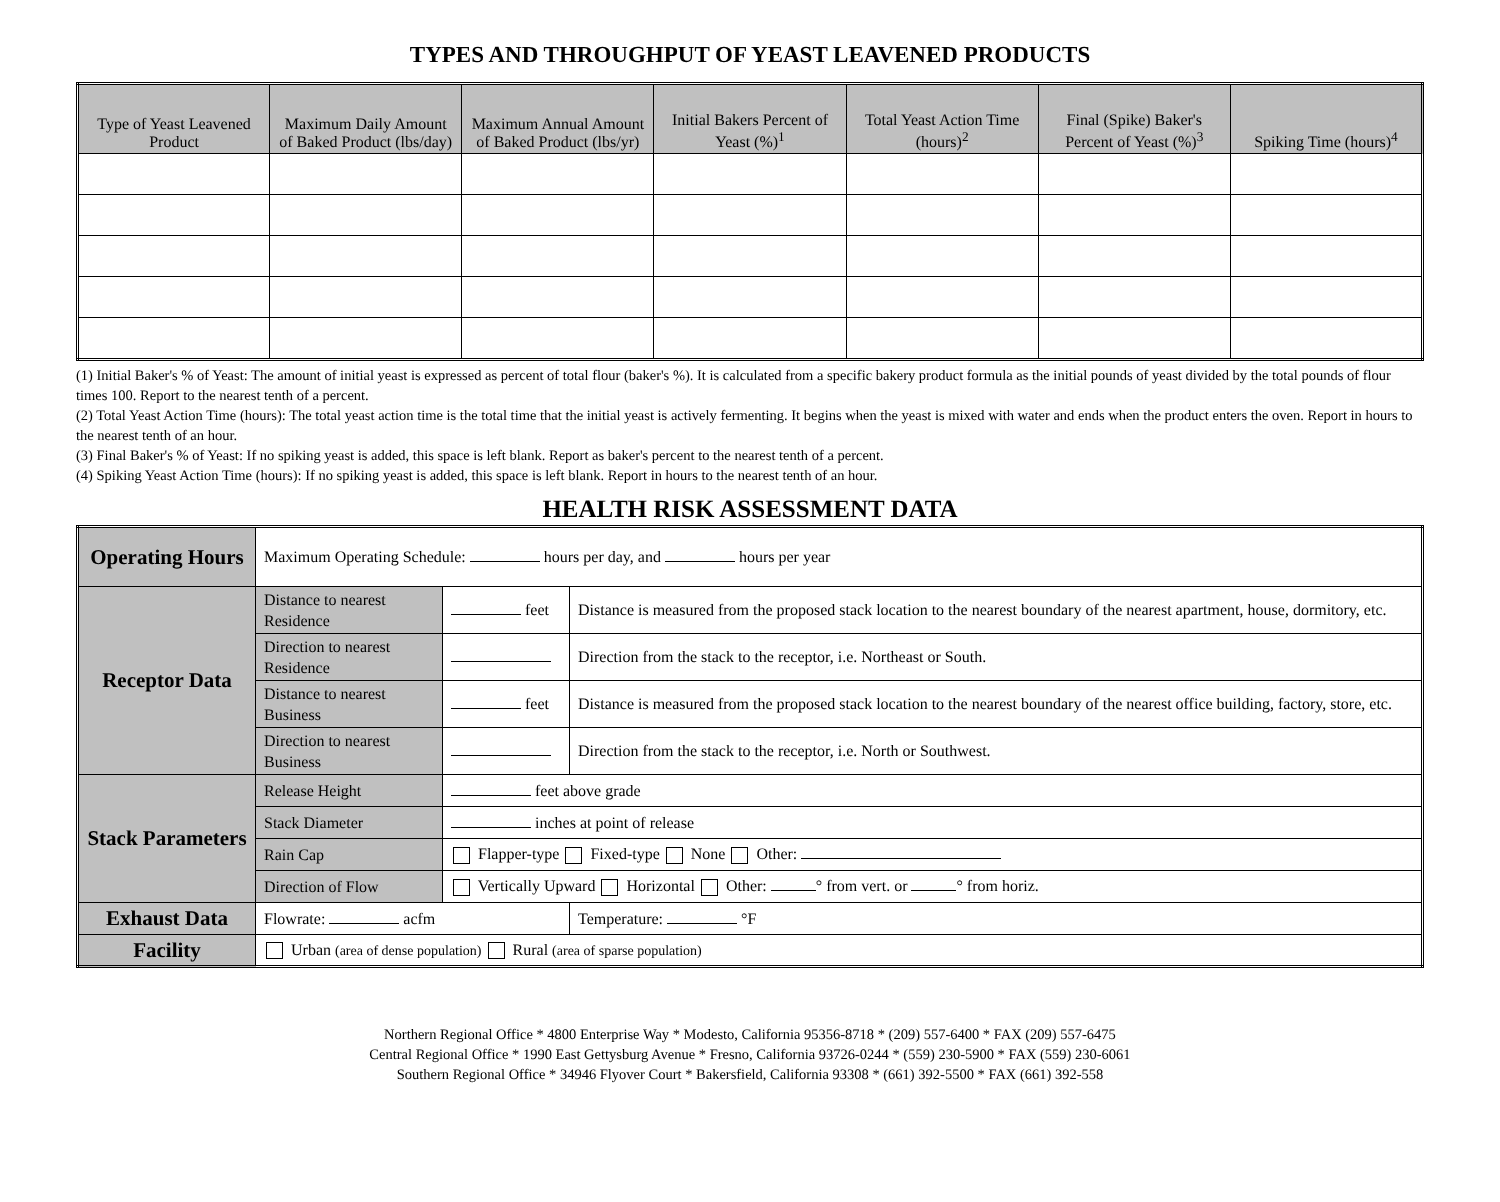TYPES AND THROUGHPUT OF YEAST LEAVENED PRODUCTS
| Type of Yeast Leavened Product | Maximum Daily Amount of Baked Product (lbs/day) | Maximum Annual Amount of Baked Product (lbs/yr) | Initial Bakers Percent of Yeast (%)<sup>1</sup> | Total Yeast Action Time (hours)<sup>2</sup> | Final (Spike) Baker's Percent of Yeast (%)<sup>3</sup> | Spiking Time (hours)<sup>4</sup> |
| --- | --- | --- | --- | --- | --- | --- |
(1) Initial Baker's % of Yeast: The amount of initial yeast is expressed as percent of total flour (baker's %). It is calculated from a specific bakery product formula as the initial pounds of yeast divided by the total pounds of flour times 100. Report to the nearest tenth of a percent.
(2) Total Yeast Action Time (hours): The total yeast action time is the total time that the initial yeast is actively fermenting. It begins when the yeast is mixed with water and ends when the product enters the oven. Report in hours to the nearest tenth of an hour.
(3) Final Baker's % of Yeast: If no spiking yeast is added, this space is left blank. Report as baker's percent to the nearest tenth of a percent.
(4) Spiking Yeast Action Time (hours): If no spiking yeast is added, this space is left blank. Report in hours to the nearest tenth of an hour.
HEALTH RISK ASSESSMENT DATA
| Operating Hours | Maximum Operating Schedule: hours per day, and hours per year | | |
| Receptor Data | Distance to nearest Residence | feet | Distance is measured from the proposed stack location to the nearest boundary of the nearest apartment, house, dormitory, etc. |
| | Direction to nearest Residence | | Direction from the stack to the receptor, i.e. Northeast or South. |
| | Distance to nearest Business | feet | Distance is measured from the proposed stack location to the nearest boundary of the nearest office building, factory, store, etc. |
| | Direction to nearest Business | | Direction from the stack to the receptor, i.e. North or Southwest. |
| Stack Parameters | Release Height | feet above grade | |
| | Stack Diameter | inches at point of release | |
| | Rain Cap | Flapper-type Fixed-type None Other: | |
| | Direction of Flow | Vertically Upward Horizontal Other: ° from vert. or ° from horiz. | |
| Exhaust Data | Flowrate: acfm | | Temperature: °F |
| Facility | Urban (area of dense population) Rural (area of sparse population) | | |
Northern Regional Office * 4800 Enterprise Way * Modesto, California 95356-8718 * (209) 557-6400 * FAX (209) 557-6475
Central Regional Office * 1990 East Gettysburg Avenue * Fresno, California 93726-0244 * (559) 230-5900 * FAX (559) 230-6061
Southern Regional Office * 34946 Flyover Court * Bakersfield, California 93308 * (661) 392-5500 * FAX (661) 392-558